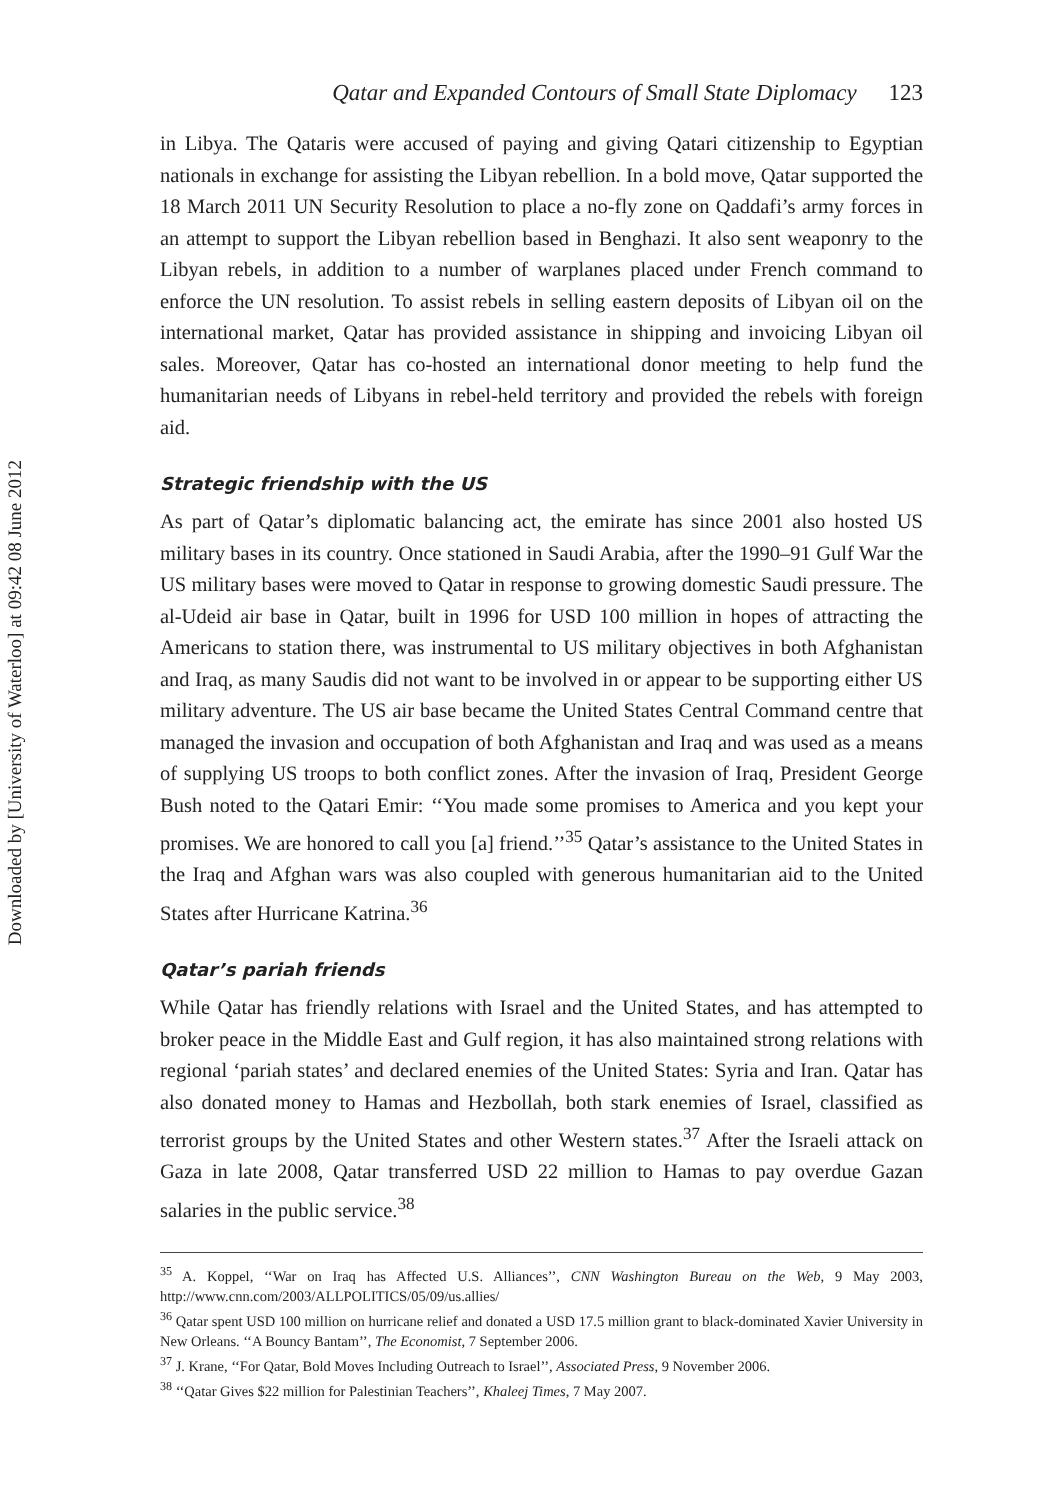Downloaded by [University of Waterloo] at 09:42 08 June 2012
Qatar and Expanded Contours of Small State Diplomacy 123
in Libya. The Qataris were accused of paying and giving Qatari citizenship to Egyptian nationals in exchange for assisting the Libyan rebellion. In a bold move, Qatar supported the 18 March 2011 UN Security Resolution to place a no-fly zone on Qaddafi’s army forces in an attempt to support the Libyan rebellion based in Benghazi. It also sent weaponry to the Libyan rebels, in addition to a number of warplanes placed under French command to enforce the UN resolution. To assist rebels in selling eastern deposits of Libyan oil on the international market, Qatar has provided assistance in shipping and invoicing Libyan oil sales. Moreover, Qatar has co-hosted an international donor meeting to help fund the humanitarian needs of Libyans in rebel-held territory and provided the rebels with foreign aid.
Strategic friendship with the US
As part of Qatar’s diplomatic balancing act, the emirate has since 2001 also hosted US military bases in its country. Once stationed in Saudi Arabia, after the 1990–91 Gulf War the US military bases were moved to Qatar in response to growing domestic Saudi pressure. The al-Udeid air base in Qatar, built in 1996 for USD 100 million in hopes of attracting the Americans to station there, was instrumental to US military objectives in both Afghanistan and Iraq, as many Saudis did not want to be involved in or appear to be supporting either US military adventure. The US air base became the United States Central Command centre that managed the invasion and occupation of both Afghanistan and Iraq and was used as a means of supplying US troops to both conflict zones. After the invasion of Iraq, President George Bush noted to the Qatari Emir: ‘‘You made some promises to America and you kept your promises. We are honored to call you [a] friend.’’<sup>35</sup> Qatar’s assistance to the United States in the Iraq and Afghan wars was also coupled with generous humanitarian aid to the United States after Hurricane Katrina.<sup>36</sup>
Qatar’s pariah friends
While Qatar has friendly relations with Israel and the United States, and has attempted to broker peace in the Middle East and Gulf region, it has also maintained strong relations with regional ‘pariah states’ and declared enemies of the United States: Syria and Iran. Qatar has also donated money to Hamas and Hezbollah, both stark enemies of Israel, classified as terrorist groups by the United States and other Western states.<sup>37</sup> After the Israeli attack on Gaza in late 2008, Qatar transferred USD 22 million to Hamas to pay overdue Gazan salaries in the public service.<sup>38</sup>
<sup>35</sup> A. Koppel, ‘‘War on Iraq has Affected U.S. Alliances’’, CNN Washington Bureau on the Web, 9 May 2003, http://www.cnn.com/2003/ALLPOLITICS/05/09/us.allies/
<sup>36</sup> Qatar spent USD 100 million on hurricane relief and donated a USD 17.5 million grant to black-dominated Xavier University in New Orleans. ‘‘A Bouncy Bantam’’, The Economist, 7 September 2006.
<sup>37</sup> J. Krane, ‘‘For Qatar, Bold Moves Including Outreach to Israel’’, Associated Press, 9 November 2006.
<sup>38</sup> ‘‘Qatar Gives $22 million for Palestinian Teachers’’, Khaleej Times, 7 May 2007.